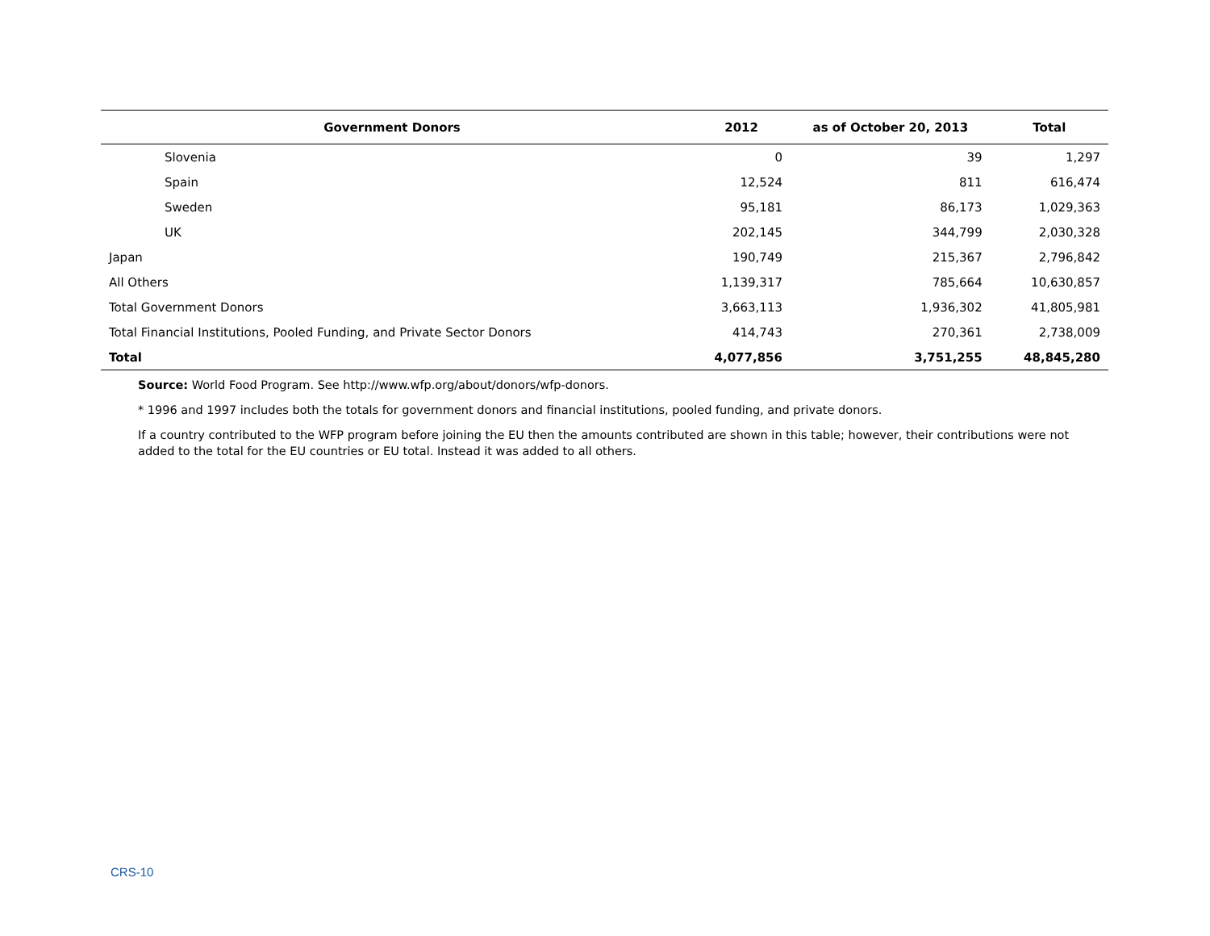| Government Donors | 2012 | as of October 20, 2013 | Total |
| --- | --- | --- | --- |
| Slovenia | 0 | 39 | 1,297 |
| Spain | 12,524 | 811 | 616,474 |
| Sweden | 95,181 | 86,173 | 1,029,363 |
| UK | 202,145 | 344,799 | 2,030,328 |
| Japan | 190,749 | 215,367 | 2,796,842 |
| All Others | 1,139,317 | 785,664 | 10,630,857 |
| Total Government Donors | 3,663,113 | 1,936,302 | 41,805,981 |
| Total Financial Institutions, Pooled Funding, and Private Sector Donors | 414,743 | 270,361 | 2,738,009 |
| Total | 4,077,856 | 3,751,255 | 48,845,280 |
Source: World Food Program. See http://www.wfp.org/about/donors/wfp-donors.
* 1996 and 1997 includes both the totals for government donors and financial institutions, pooled funding, and private donors.
If a country contributed to the WFP program before joining the EU then the amounts contributed are shown in this table; however, their contributions were not added to the total for the EU countries or EU total. Instead it was added to all others.
CRS-10